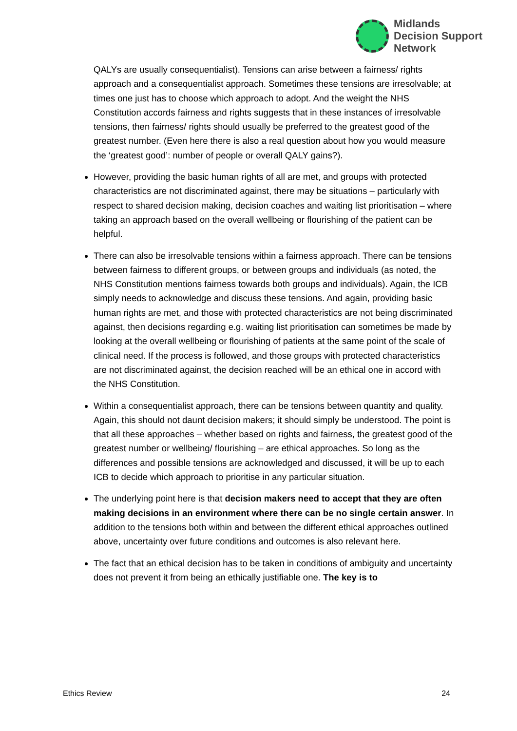Midlands
Decision Support
Network
QALYs are usually consequentialist). Tensions can arise between a fairness/ rights approach and a consequentialist approach. Sometimes these tensions are irresolvable; at times one just has to choose which approach to adopt. And the weight the NHS Constitution accords fairness and rights suggests that in these instances of irresolvable tensions, then fairness/ rights should usually be preferred to the greatest good of the greatest number. (Even here there is also a real question about how you would measure the ‘greatest good’: number of people or overall QALY gains?).
However, providing the basic human rights of all are met, and groups with protected characteristics are not discriminated against, there may be situations – particularly with respect to shared decision making, decision coaches and waiting list prioritisation – where taking an approach based on the overall wellbeing or flourishing of the patient can be helpful.
There can also be irresolvable tensions within a fairness approach. There can be tensions between fairness to different groups, or between groups and individuals (as noted, the NHS Constitution mentions fairness towards both groups and individuals). Again, the ICB simply needs to acknowledge and discuss these tensions. And again, providing basic human rights are met, and those with protected characteristics are not being discriminated against, then decisions regarding e.g. waiting list prioritisation can sometimes be made by looking at the overall wellbeing or flourishing of patients at the same point of the scale of clinical need. If the process is followed, and those groups with protected characteristics are not discriminated against, the decision reached will be an ethical one in accord with the NHS Constitution.
Within a consequentialist approach, there can be tensions between quantity and quality. Again, this should not daunt decision makers; it should simply be understood. The point is that all these approaches – whether based on rights and fairness, the greatest good of the greatest number or wellbeing/ flourishing – are ethical approaches. So long as the differences and possible tensions are acknowledged and discussed, it will be up to each ICB to decide which approach to prioritise in any particular situation.
The underlying point here is that decision makers need to accept that they are often making decisions in an environment where there can be no single certain answer. In addition to the tensions both within and between the different ethical approaches outlined above, uncertainty over future conditions and outcomes is also relevant here.
The fact that an ethical decision has to be taken in conditions of ambiguity and uncertainty does not prevent it from being an ethically justifiable one. The key is to
Ethics Review 24